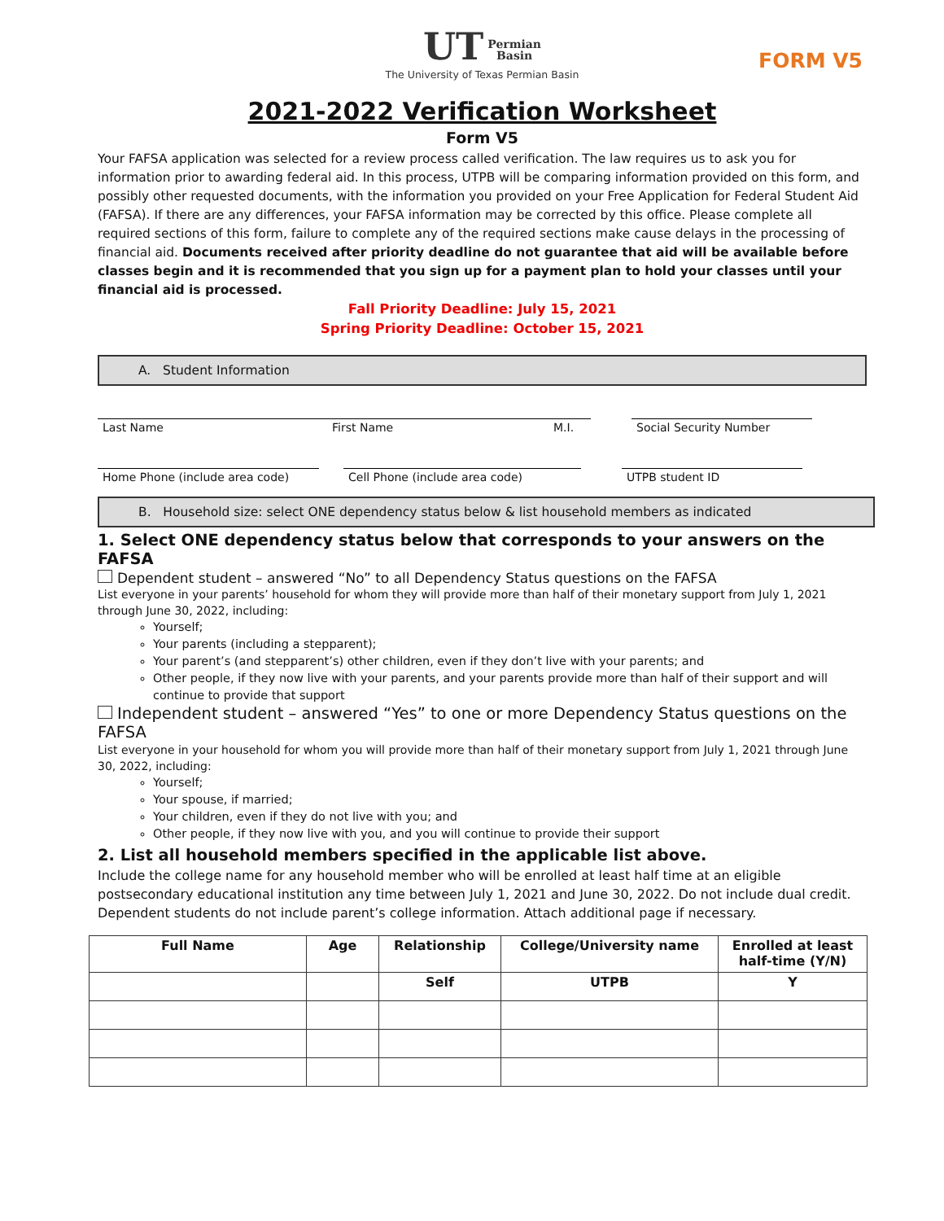UT Permian
Basin
The University of Texas Permian Basin
FORM V5
2021-2022 Verification Worksheet
Form V5
Your FAFSA application was selected for a review process called verification. The law requires us to ask you for information prior to awarding federal aid. In this process, UTPB will be comparing information provided on this form, and possibly other requested documents, with the information you provided on your Free Application for Federal Student Aid (FAFSA). If there are any differences, your FAFSA information may be corrected by this office. Please complete all required sections of this form, failure to complete any of the required sections make cause delays in the processing of financial aid. Documents received after priority deadline do not guarantee that aid will be available before classes begin and it is recommended that you sign up for a payment plan to hold your classes until your financial aid is processed.
Fall Priority Deadline: July 15, 2021
Spring Priority Deadline: October 15, 2021
A. Student Information
Last Name First Name M.I. Social Security Number
Home Phone (include area code) Cell Phone (include area code) UTPB student ID
B. Household size: select ONE dependency status below & list household members as indicated
1. Select ONE dependency status below that corresponds to your answers on the FAFSA
Dependent student – answered “No” to all Dependency Status questions on the FAFSA
List everyone in your parents’ household for whom they will provide more than half of their monetary support from July 1, 2021 through June 30, 2022, including:
Yourself;
Your parents (including a stepparent);
Your parent’s (and stepparent’s) other children, even if they don’t live with your parents; and
Other people, if they now live with your parents, and your parents provide more than half of their support and will continue to provide that support
Independent student – answered “Yes” to one or more Dependency Status questions on the FAFSA
List everyone in your household for whom you will provide more than half of their monetary support from July 1, 2021 through June 30, 2022, including:
Yourself;
Your spouse, if married;
Your children, even if they do not live with you; and
Other people, if they now live with you, and you will continue to provide their support
2. List all household members specified in the applicable list above.
Include the college name for any household member who will be enrolled at least half time at an eligible postsecondary educational institution any time between July 1, 2021 and June 30, 2022. Do not include dual credit. Dependent students do not include parent’s college information. Attach additional page if necessary.
| Full Name | Age | Relationship | College/University name | Enrolled at least half-time (Y/N) |
| --- | --- | --- | --- | --- |
| | | Self | UTPB | Y |